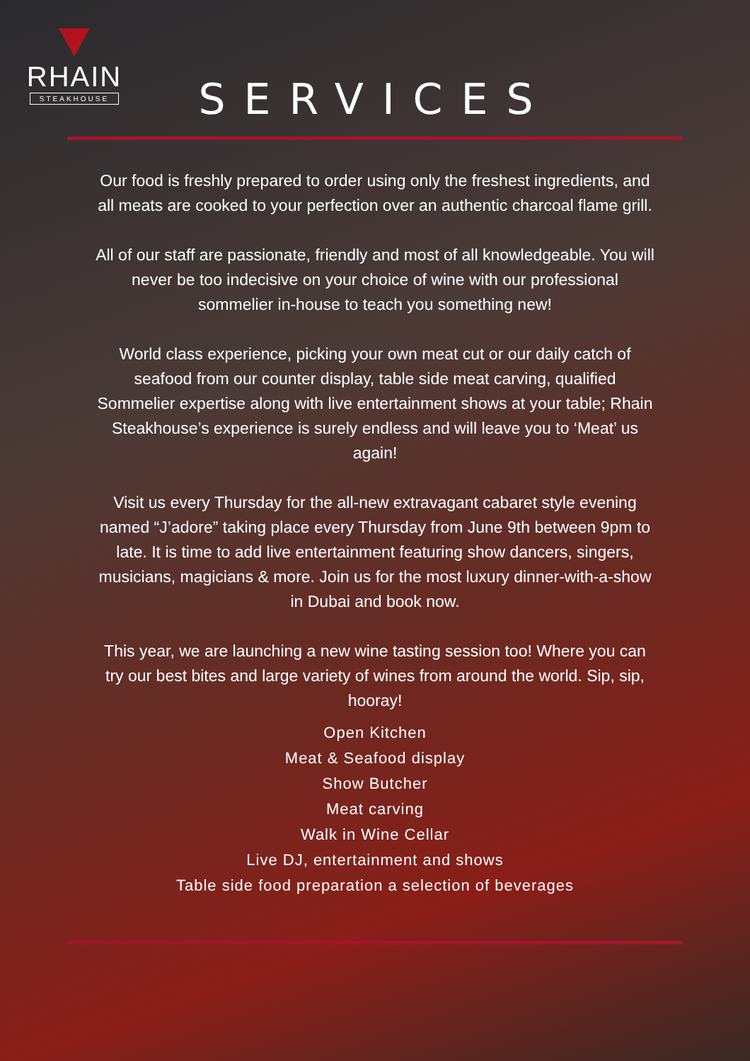RHAIN
STEAKHOUSE
SERVICES
Our food is freshly prepared to order using only the freshest ingredients, and all meats are cooked to your perfection over an authentic charcoal flame grill.
All of our staff are passionate, friendly and most of all knowledgeable. You will never be too indecisive on your choice of wine with our professional sommelier in-house to teach you something new!
World class experience, picking your own meat cut or our daily catch of seafood from our counter display, table side meat carving, qualified Sommelier expertise along with live entertainment shows at your table; Rhain Steakhouse’s experience is surely endless and will leave you to ‘Meat’ us again!
Visit us every Thursday for the all-new extravagant cabaret style evening named “J’adore” taking place every Thursday from June 9th between 9pm to late. It is time to add live entertainment featuring show dancers, singers, musicians, magicians & more. Join us for the most luxury dinner-with-a-show in Dubai and book now.
This year, we are launching a new wine tasting session too! Where you can try our best bites and large variety of wines from around the world. Sip, sip, hooray!
Open Kitchen
Meat & Seafood display
Show Butcher
Meat carving
Walk in Wine Cellar
Live DJ, entertainment and shows
Table side food preparation a selection of beverages